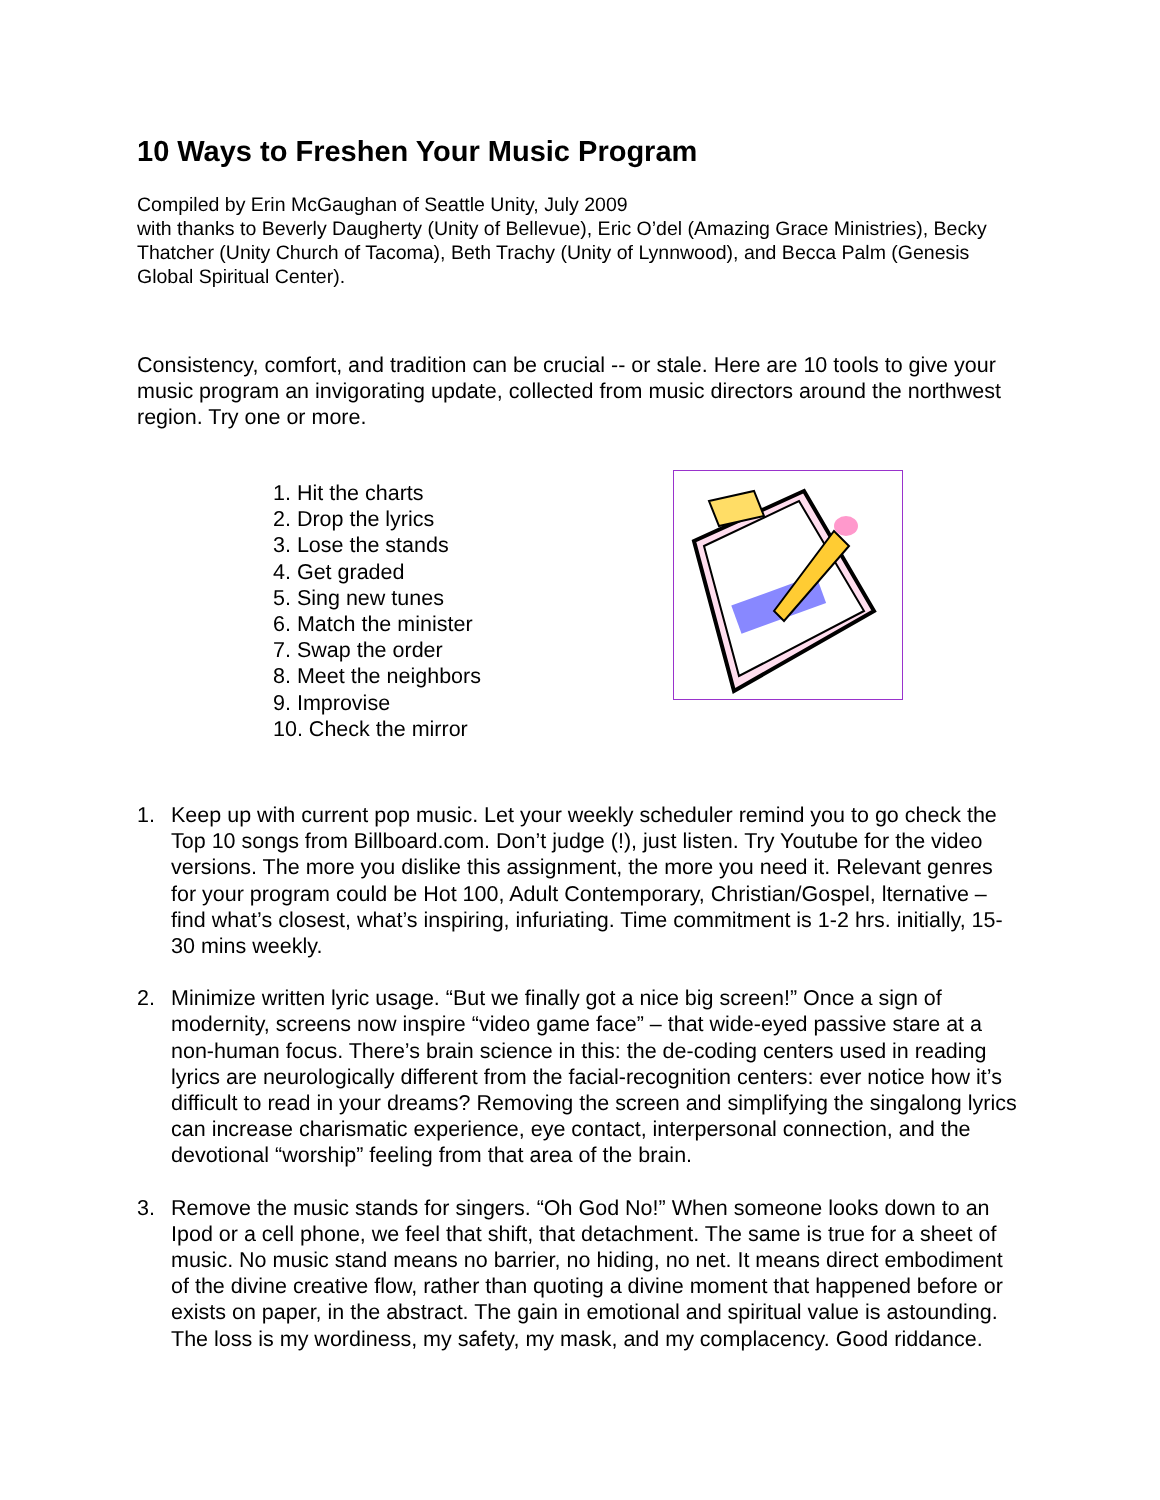10 Ways to Freshen Your Music Program
Compiled by Erin McGaughan of Seattle Unity, July 2009
with thanks to Beverly Daugherty (Unity of Bellevue), Eric O’del (Amazing Grace Ministries), Becky Thatcher (Unity Church of Tacoma), Beth Trachy (Unity of Lynnwood), and Becca Palm (Genesis Global Spiritual Center).
Consistency, comfort, and tradition can be crucial -- or stale. Here are 10 tools to give your music program an invigorating update, collected from music directors around the northwest region. Try one or more.
1. Hit the charts
2. Drop the lyrics
3. Lose the stands
4. Get graded
5. Sing new tunes
6. Match the minister
7. Swap the order
8. Meet the neighbors
9. Improvise
10. Check the mirror
1. Keep up with current pop music. Let your weekly scheduler remind you to go check the Top 10 songs from Billboard.com. Don’t judge (!), just listen. Try Youtube for the video versions. The more you dislike this assignment, the more you need it. Relevant genres for your program could be Hot 100, Adult Contemporary, Christian/Gospel, lternative – find what’s closest, what’s inspiring, infuriating. Time commitment is 1-2 hrs. initially, 15-30 mins weekly.
2. Minimize written lyric usage. “But we finally got a nice big screen!” Once a sign of modernity, screens now inspire “video game face” – that wide-eyed passive stare at a non-human focus. There’s brain science in this: the de-coding centers used in reading lyrics are neurologically different from the facial-recognition centers: ever notice how it’s difficult to read in your dreams? Removing the screen and simplifying the singalong lyrics can increase charismatic experience, eye contact, interpersonal connection, and the devotional “worship” feeling from that area of the brain.
3. Remove the music stands for singers. “Oh God No!” When someone looks down to an Ipod or a cell phone, we feel that shift, that detachment. The same is true for a sheet of music. No music stand means no barrier, no hiding, no net. It means direct embodiment of the divine creative flow, rather than quoting a divine moment that happened before or exists on paper, in the abstract. The gain in emotional and spiritual value is astounding. The loss is my wordiness, my safety, my mask, and my complacency. Good riddance.